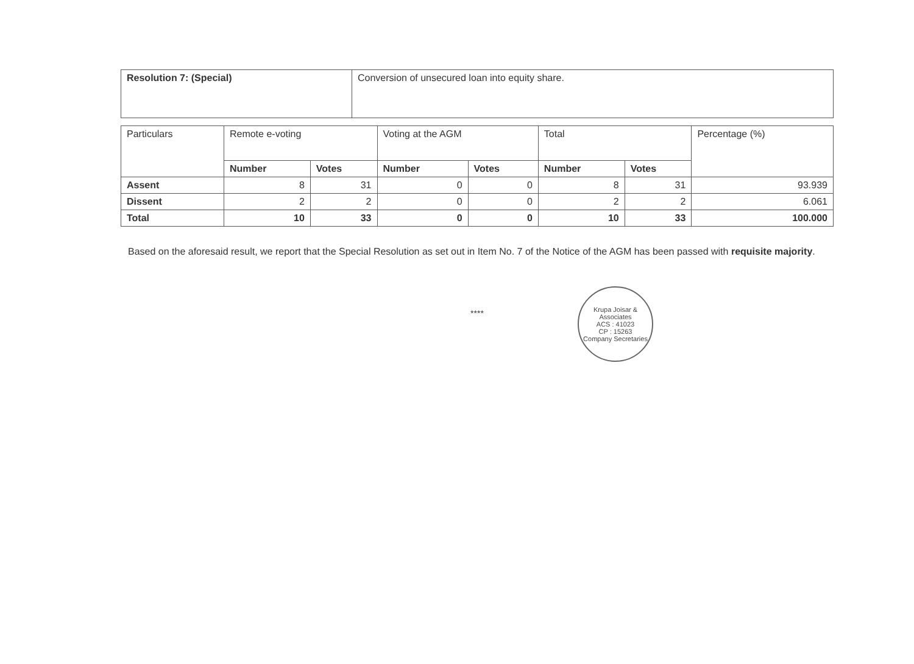| Resolution 7: (Special) | Conversion of unsecured loan into equity share. |
| Particulars | Remote e-voting | | Voting at the AGM | | Total | | Percentage (%) |
| --- | --- | --- | --- | --- | --- | --- | --- |
| | Number | Votes | Number | Votes | Number | Votes | |
| Assent | 8 | 31 | 0 | 0 | 8 | 31 | 93.939 |
| Dissent | 2 | 2 | 0 | 0 | 2 | 2 | 6.061 |
| Total | 10 | 33 | 0 | 0 | 10 | 33 | 100.000 |
Based on the aforesaid result, we report that the Special Resolution as set out in Item No. 7 of the Notice of the AGM has been passed with requisite majority.
****
Krupa Joisar & Associates
ACS : 41023
CP : 15263
Company Secretaries